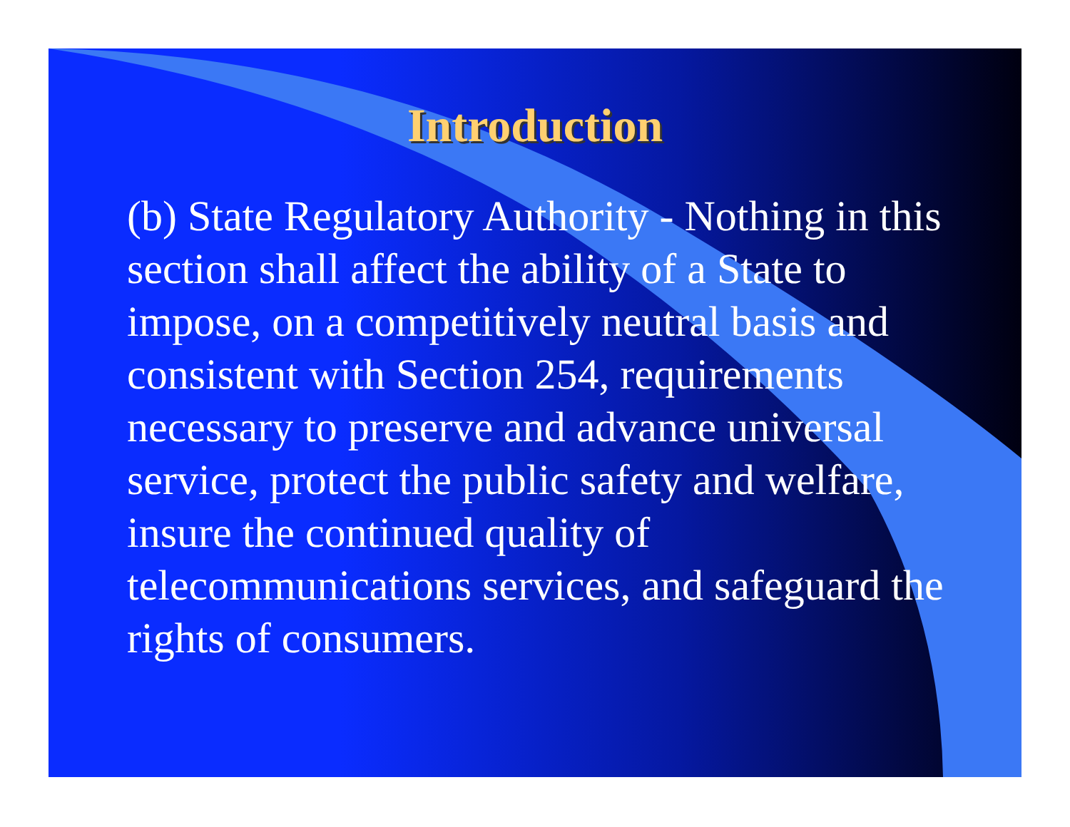Introduction
(b) State Regulatory Authority - Nothing in this section shall affect the ability of a State to impose, on a competitively neutral basis and consistent with Section 254, requirements necessary to preserve and advance universal service, protect the public safety and welfare, insure the continued quality of telecommunications services, and safeguard the rights of consumers.